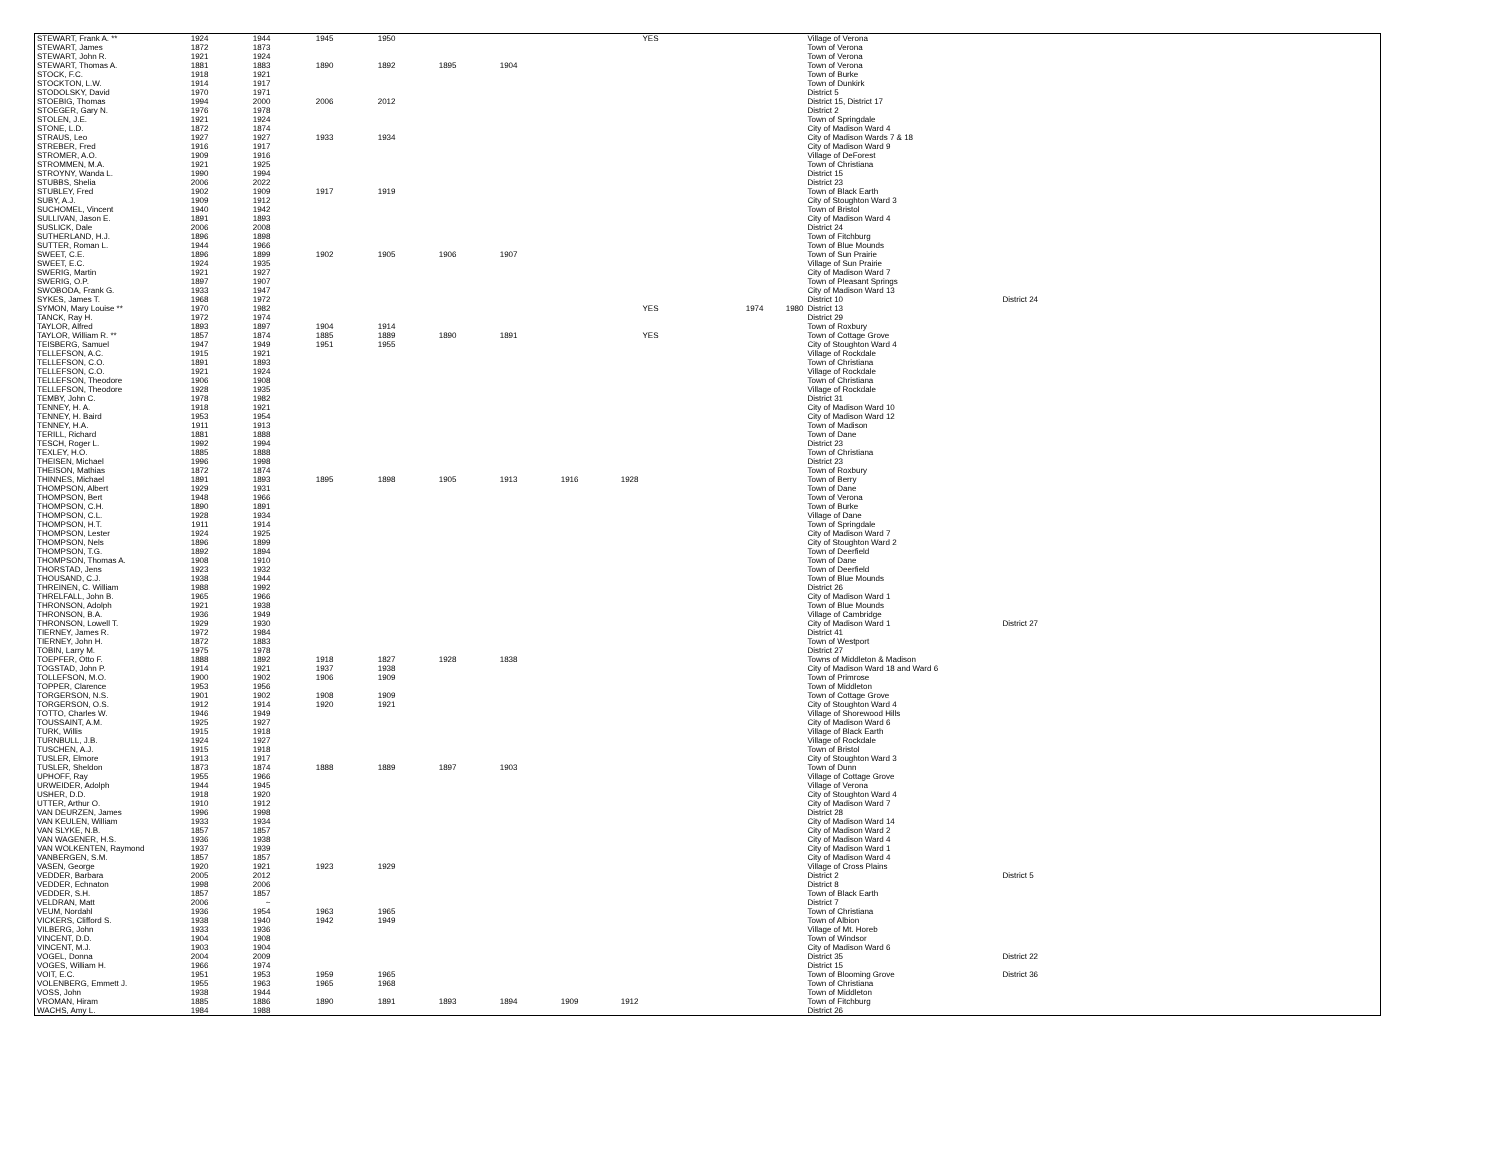| STEWART, Frank A. ** | 1924 | 1944 | 1945 | 1950 | | | | | YES | | | Village of Verona | | |
| STEWART, James | 1872 | 1873 | | | | | | | | | | Town of Verona | | |
| STEWART, John R. | 1921 | 1924 | | | | | | | | | | Town of Verona | | |
| STEWART, Thomas A. | 1881 | 1883 | 1890 | 1892 | 1895 | 1904 | | | | | | Town of Verona | | |
| STOCK, F.C. | 1918 | 1921 | | | | | | | | | | Town of Burke | | |
| STOCKTON, L.W. | 1914 | 1917 | | | | | | | | | | Town of Dunkirk | | |
| STODOLSKY, David | 1970 | 1971 | | | | | | | | | | District 5 | | |
| STOEBIG, Thomas | 1994 | 2000 | 2006 | 2012 | | | | | | | | District 15, District 17 | | |
| STOEGER, Gary N. | 1976 | 1978 | | | | | | | | | | District 2 | | |
| STOLEN, J.E. | 1921 | 1924 | | | | | | | | | | Town of Springdale | | |
| STONE, L.D. | 1872 | 1874 | | | | | | | | | | City of Madison Ward 4 | | |
| STRAUS, Leo | 1927 | 1927 | 1933 | 1934 | | | | | | | | City of Madison Wards 7 & 18 | | |
| STREBER, Fred | 1916 | 1917 | | | | | | | | | | City of Madison Ward 9 | | |
| STROMER, A.O. | 1909 | 1916 | | | | | | | | | | Village of DeForest | | |
| STROMMEN, M.A. | 1921 | 1925 | | | | | | | | | | Town of Christiana | | |
| STROYNY, Wanda L. | 1990 | 1994 | | | | | | | | | | District 15 | | |
| STUBBS, Shelia | 2006 | 2022 | | | | | | | | | | District 23 | | |
| STUBLEY, Fred | 1902 | 1909 | 1917 | 1919 | | | | | | | | Town of Black Earth | | |
| SUBY, A.J. | 1909 | 1912 | | | | | | | | | | City of Stoughton Ward 3 | | |
| SUCHOMEL, Vincent | 1940 | 1942 | | | | | | | | | | Town of Bristol | | |
| SULLIVAN, Jason E. | 1891 | 1893 | | | | | | | | | | City of Madison Ward 4 | | |
| SUSLICK, Dale | 2006 | 2008 | | | | | | | | | | District 24 | | |
| SUTHERLAND, H.J. | 1896 | 1898 | | | | | | | | | | Town of Fitchburg | | |
| SUTTER, Roman L. | 1944 | 1966 | | | | | | | | | | Town of Blue Mounds | | |
| SWEET, C.E. | 1896 | 1899 | 1902 | 1905 | 1906 | 1907 | | | | | | Town of Sun Prairie | | |
| SWEET, E.C. | 1924 | 1935 | | | | | | | | | | Village of Sun Prairie | | |
| SWERIG, Martin | 1921 | 1927 | | | | | | | | | | City of Madison Ward 7 | | |
| SWERIG, O.P. | 1897 | 1907 | | | | | | | | | | Town of Pleasant Springs | | |
| SWOBODA, Frank G. | 1933 | 1947 | | | | | | | | | | City of Madison Ward 13 | | |
| SYKES, James T. | 1968 | 1972 | | | | | | | | | | District 10 | District 24 | |
| SYMON, Mary Louise ** | 1970 | 1982 | | | | | | | YES | 1974 | 1980 | District 13 | | |
| TANCK, Ray H. | 1972 | 1974 | | | | | | | | | | District 29 | | |
| TAYLOR, Alfred | 1893 | 1897 | 1904 | 1914 | | | | | | | | Town of Roxbury | | |
| TAYLOR, William R. ** | 1857 | 1874 | 1885 | 1889 | 1890 | 1891 | | | YES | | | Town of Cottage Grove | | |
| TEISBERG, Samuel | 1947 | 1949 | 1951 | 1955 | | | | | | | | City of Stoughton Ward 4 | | |
| TELLEFSON, A.C. | 1915 | 1921 | | | | | | | | | | Village of Rockdale | | |
| TELLEFSON, C.O. | 1891 | 1893 | | | | | | | | | | Town of Christiana | | |
| TELLEFSON, C.O. | 1921 | 1924 | | | | | | | | | | Village of Rockdale | | |
| TELLEFSON, Theodore | 1906 | 1908 | | | | | | | | | | Town of Christiana | | |
| TELLEFSON, Theodore | 1928 | 1935 | | | | | | | | | | Village of Rockdale | | |
| TEMBY, John C. | 1978 | 1982 | | | | | | | | | | District 31 | | |
| TENNEY, H. A. | 1918 | 1921 | | | | | | | | | | City of Madison Ward 10 | | |
| TENNEY, H. Baird | 1953 | 1954 | | | | | | | | | | City of Madison Ward 12 | | |
| TENNEY, H.A. | 1911 | 1913 | | | | | | | | | | Town of Madison | | |
| TERILL, Richard | 1881 | 1888 | | | | | | | | | | Town of Dane | | |
| TESCH, Roger L. | 1992 | 1994 | | | | | | | | | | District 23 | | |
| TEXLEY, H.O. | 1885 | 1888 | | | | | | | | | | Town of Christiana | | |
| THEISEN, Michael | 1996 | 1998 | | | | | | | | | | District 23 | | |
| THEISON, Mathias | 1872 | 1874 | | | | | | | | | | Town of Roxbury | | |
| THINNES, Michael | 1891 | 1893 | 1895 | 1898 | 1905 | 1913 | 1916 | 1928 | | | | Town of Berry | | |
| THOMPSON, Albert | 1929 | 1931 | | | | | | | | | | Town of Dane | | |
| THOMPSON, Bert | 1948 | 1966 | | | | | | | | | | Town of Verona | | |
| THOMPSON, C.H. | 1890 | 1891 | | | | | | | | | | Town of Burke | | |
| THOMPSON, C.L. | 1928 | 1934 | | | | | | | | | | Village of Dane | | |
| THOMPSON, H.T. | 1911 | 1914 | | | | | | | | | | Town of Springdale | | |
| THOMPSON, Lester | 1924 | 1925 | | | | | | | | | | City of Madison Ward 7 | | |
| THOMPSON, Nels | 1896 | 1899 | | | | | | | | | | City of Stoughton Ward 2 | | |
| THOMPSON, T.G. | 1892 | 1894 | | | | | | | | | | Town of Deerfield | | |
| THOMPSON, Thomas A. | 1908 | 1910 | | | | | | | | | | Town of Dane | | |
| THORSTAD, Jens | 1923 | 1932 | | | | | | | | | | Town of Deerfield | | |
| THOUSAND, C.J. | 1938 | 1944 | | | | | | | | | | Town of Blue Mounds | | |
| THREINEN, C. William | 1988 | 1992 | | | | | | | | | | District 26 | | |
| THRELFALL, John B. | 1965 | 1966 | | | | | | | | | | City of Madison Ward 1 | | |
| THRONSON, Adolph | 1921 | 1938 | | | | | | | | | | Town of Blue Mounds | | |
| THRONSON, B.A. | 1936 | 1949 | | | | | | | | | | Village of Cambridge | | |
| THRONSON, Lowell T. | 1929 | 1930 | | | | | | | | | | City of Madison Ward 1 | District 27 | |
| TIERNEY, James R. | 1972 | 1984 | | | | | | | | | | District 41 | | |
| TIERNEY, John H. | 1872 | 1883 | | | | | | | | | | Town of Westport | | |
| TOBIN, Larry M. | 1975 | 1978 | | | | | | | | | | District 27 | | |
| TOEPFER, Otto F. | 1888 | 1892 | 1918 | 1827 | 1928 | 1838 | | | | | | Towns of Middleton & Madison | | |
| TOGSTAD, John P. | 1914 | 1921 | 1937 | 1938 | | | | | | | | City of Madison Ward 18 and Ward 6 | | |
| TOLLEFSON, M.O. | 1900 | 1902 | 1906 | 1909 | | | | | | | | Town of Primrose | | |
| TOPPER, Clarence | 1953 | 1956 | | | | | | | | | | Town of Middleton | | |
| TORGERSON, N.S. | 1901 | 1902 | 1908 | 1909 | | | | | | | | Town of Cottage Grove | | |
| TORGERSON, O.S. | 1912 | 1914 | 1920 | 1921 | | | | | | | | City of Stoughton Ward 4 | | |
| TOTTO, Charles W. | 1946 | 1949 | | | | | | | | | | Village of Shorewood Hills | | |
| TOUSSAINT, A.M. | 1925 | 1927 | | | | | | | | | | City of Madison Ward 6 | | |
| TURK, Willis | 1915 | 1918 | | | | | | | | | | Village of Black Earth | | |
| TURNBULL, J.B. | 1924 | 1927 | | | | | | | | | | Village of Rockdale | | |
| TUSCHEN, A.J. | 1915 | 1918 | | | | | | | | | | Town of Bristol | | |
| TUSLER, Elmore | 1913 | 1917 | | | | | | | | | | City of Stoughton Ward 3 | | |
| TUSLER, Sheldon | 1873 | 1874 | 1888 | 1889 | 1897 | 1903 | | | | | | Town of Dunn | | |
| UPHOFF, Ray | 1955 | 1966 | | | | | | | | | | Village of Cottage Grove | | |
| URWEIDER, Adolph | 1944 | 1945 | | | | | | | | | | Village of Verona | | |
| USHER, D.D. | 1918 | 1920 | | | | | | | | | | City of Stoughton Ward 4 | | |
| UTTER, Arthur O. | 1910 | 1912 | | | | | | | | | | City of Madison Ward 7 | | |
| VAN DEURZEN, James | 1996 | 1998 | | | | | | | | | | District 28 | | |
| VAN KEULEN, William | 1933 | 1934 | | | | | | | | | | City of Madison Ward 14 | | |
| VAN SLYKE, N.B. | 1857 | 1857 | | | | | | | | | | City of Madison Ward 2 | | |
| VAN WAGENER, H.S. | 1936 | 1938 | | | | | | | | | | City of Madison Ward 4 | | |
| VAN WOLKENTEN, Raymond | 1937 | 1939 | | | | | | | | | | City of Madison Ward 1 | | |
| VANBERGEN, S.M. | 1857 | 1857 | | | | | | | | | | City of Madison Ward 4 | | |
| VASEN, George | 1920 | 1921 | 1923 | 1929 | | | | | | | | Village of Cross Plains | | |
| VEDDER, Barbara | 2005 | 2012 | | | | | | | | | | District 2 | District 5 | |
| VEDDER, Echnaton | 1998 | 2006 | | | | | | | | | | District 8 | | |
| VEDDER, S.H. | 1857 | 1857 | | | | | | | | | | Town of Black Earth | | |
| VELDRAN, Matt | 2006 | ~ | | | | | | | | | | District 7 | | |
| VEUM, Nordahl | 1936 | 1954 | 1963 | 1965 | | | | | | | | Town of Christiana | | |
| VICKERS, Clifford S. | 1938 | 1940 | 1942 | 1949 | | | | | | | | Town of Albion | | |
| VILBERG, John | 1933 | 1936 | | | | | | | | | | Village of Mt. Horeb | | |
| VINCENT, D.D. | 1904 | 1908 | | | | | | | | | | Town of Windsor | | |
| VINCENT, M.J. | 1903 | 1904 | | | | | | | | | | City of Madison Ward 6 | | |
| VOGEL, Donna | 2004 | 2009 | | | | | | | | | | District 35 | District 22 | |
| VOGES, William H. | 1966 | 1974 | | | | | | | | | | District 15 | | |
| VOIT, E.C. | 1951 | 1953 | 1959 | 1965 | | | | | | | | Town of Blooming Grove | District 36 | |
| VOLENBERG, Emmett J. | 1955 | 1963 | 1965 | 1968 | | | | | | | | Town of Christiana | | |
| VOSS, John | 1938 | 1944 | | | | | | | | | | Town of Middleton | | |
| VROMAN, Hiram | 1885 | 1886 | 1890 | 1891 | 1893 | 1894 | 1909 | 1912 | | | | Town of Fitchburg | | |
| WACHS, Amy L. | 1984 | 1988 | | | | | | | | | | District 26 | | |